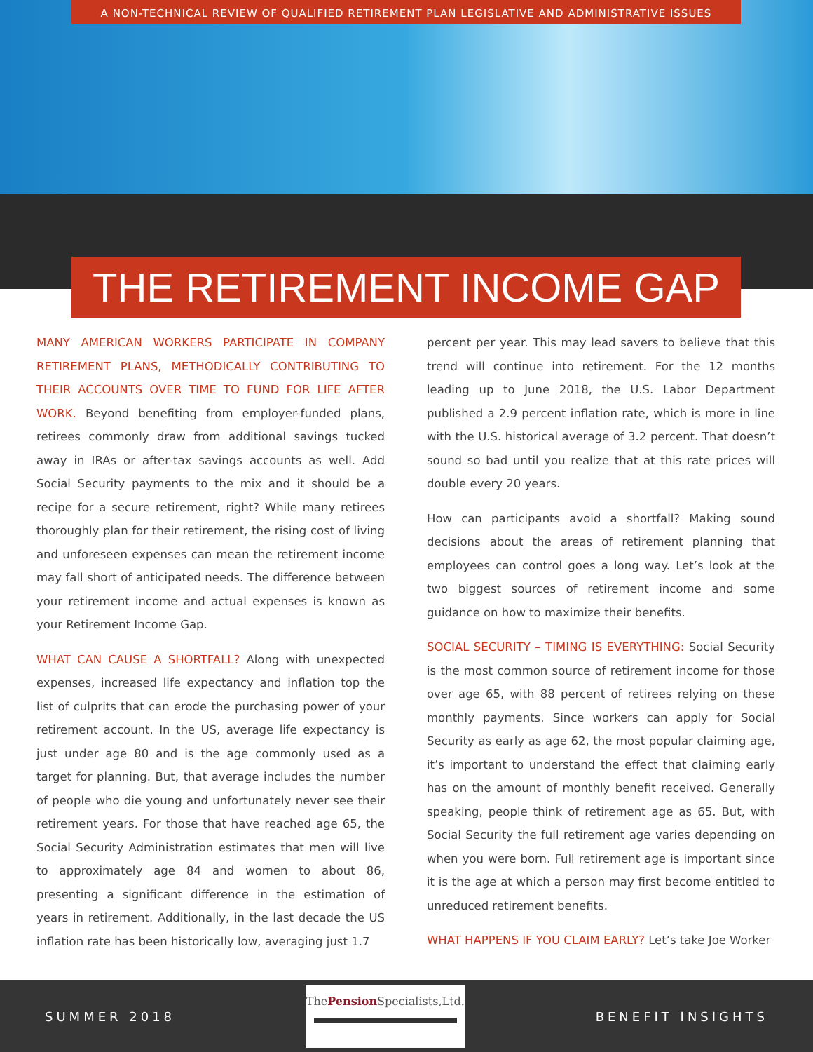A NON-TECHNICAL REVIEW OF QUALIFIED RETIREMENT PLAN LEGISLATIVE AND ADMINISTRATIVE ISSUES
THE RETIREMENT INCOME GAP
MANY AMERICAN WORKERS PARTICIPATE IN COMPANY RETIREMENT PLANS, METHODICALLY CONTRIBUTING TO THEIR ACCOUNTS OVER TIME TO FUND FOR LIFE AFTER WORK. Beyond benefiting from employer-funded plans, retirees commonly draw from additional savings tucked away in IRAs or after-tax savings accounts as well. Add Social Security payments to the mix and it should be a recipe for a secure retirement, right? While many retirees thoroughly plan for their retirement, the rising cost of living and unforeseen expenses can mean the retirement income may fall short of anticipated needs. The difference between your retirement income and actual expenses is known as your Retirement Income Gap.
WHAT CAN CAUSE A SHORTFALL? Along with unexpected expenses, increased life expectancy and inflation top the list of culprits that can erode the purchasing power of your retirement account. In the US, average life expectancy is just under age 80 and is the age commonly used as a target for planning. But, that average includes the number of people who die young and unfortunately never see their retirement years. For those that have reached age 65, the Social Security Administration estimates that men will live to approximately age 84 and women to about 86, presenting a significant difference in the estimation of years in retirement. Additionally, in the last decade the US inflation rate has been historically low, averaging just 1.7
percent per year. This may lead savers to believe that this trend will continue into retirement. For the 12 months leading up to June 2018, the U.S. Labor Department published a 2.9 percent inflation rate, which is more in line with the U.S. historical average of 3.2 percent. That doesn’t sound so bad until you realize that at this rate prices will double every 20 years.
How can participants avoid a shortfall? Making sound decisions about the areas of retirement planning that employees can control goes a long way. Let’s look at the two biggest sources of retirement income and some guidance on how to maximize their benefits.
SOCIAL SECURITY – TIMING IS EVERYTHING: Social Security is the most common source of retirement income for those over age 65, with 88 percent of retirees relying on these monthly payments. Since workers can apply for Social Security as early as age 62, the most popular claiming age, it’s important to understand the effect that claiming early has on the amount of monthly benefit received. Generally speaking, people think of retirement age as 65. But, with Social Security the full retirement age varies depending on when you were born. Full retirement age is important since it is the age at which a person may first become entitled to unreduced retirement benefits.
WHAT HAPPENS IF YOU CLAIM EARLY? Let’s take Joe Worker
SUMMER 2018
ThePension Specialists,Ltd.
BENEFIT INSIGHTS